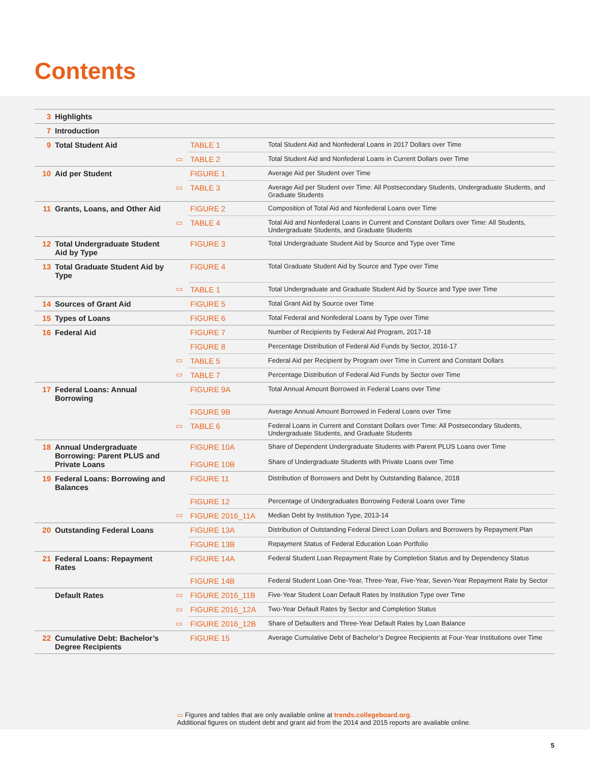Contents
| 3 | Highlights | | | |
| 7 | Introduction | | | |
| 9 | Total Student Aid | | TABLE 1 | Total Student Aid and Nonfederal Loans in 2017 Dollars over Time |
| | | ▭ | TABLE 2 | Total Student Aid and Nonfederal Loans in Current Dollars over Time |
| 10 | Aid per Student | | FIGURE 1 | Average Aid per Student over Time |
| | | ▭ | TABLE 3 | Average Aid per Student over Time: All Postsecondary Students, Undergraduate Students, and Graduate Students |
| 11 | Grants, Loans, and Other Aid | | FIGURE 2 | Composition of Total Aid and Nonfederal Loans over Time |
| | | ▭ | TABLE 4 | Total Aid and Nonfederal Loans in Current and Constant Dollars over Time: All Students, Undergraduate Students, and Graduate Students |
| 12 | Total Undergraduate Student Aid by Type | | FIGURE 3 | Total Undergraduate Student Aid by Source and Type over Time |
| 13 | Total Graduate Student Aid by Type | | FIGURE 4 | Total Graduate Student Aid by Source and Type over Time |
| | | ▭ | TABLE 1 | Total Undergraduate and Graduate Student Aid by Source and Type over Time |
| 14 | Sources of Grant Aid | | FIGURE 5 | Total Grant Aid by Source over Time |
| 15 | Types of Loans | | FIGURE 6 | Total Federal and Nonfederal Loans by Type over Time |
| 16 | Federal Aid | | FIGURE 7 | Number of Recipients by Federal Aid Program, 2017-18 |
| | | | FIGURE 8 | Percentage Distribution of Federal Aid Funds by Sector, 2016-17 |
| | | ▭ | TABLE 5 | Federal Aid per Recipient by Program over Time in Current and Constant Dollars |
| | | ▭ | TABLE 7 | Percentage Distribution of Federal Aid Funds by Sector over Time |
| 17 | Federal Loans: Annual Borrowing | | FIGURE 9A | Total Annual Amount Borrowed in Federal Loans over Time |
| | | | FIGURE 9B | Average Annual Amount Borrowed in Federal Loans over Time |
| | | ▭ | TABLE 6 | Federal Loans in Current and Constant Dollars over Time: All Postsecondary Students, Undergraduate Students, and Graduate Students |
| 18 | Annual Undergraduate Borrowing: Parent PLUS and Private Loans | | FIGURE 10A FIGURE 10B | Share of Dependent Undergraduate Students with Parent PLUS Loans over Time Share of Undergraduate Students with Private Loans over Time |
| 19 | Federal Loans: Borrowing and Balances | | FIGURE 11 | Distribution of Borrowers and Debt by Outstanding Balance, 2018 |
| | | | FIGURE 12 | Percentage of Undergraduates Borrowing Federal Loans over Time |
| | | ▭ | FIGURE 2016_11A | Median Debt by Institution Type, 2013-14 |
| 20 | Outstanding Federal Loans | | FIGURE 13A | Distribution of Outstanding Federal Direct Loan Dollars and Borrowers by Repayment Plan |
| | | | FIGURE 13B | Repayment Status of Federal Education Loan Portfolio |
| 21 | Federal Loans: Repayment Rates | | FIGURE 14A | Federal Student Loan Repayment Rate by Completion Status and by Dependency Status |
| | | | FIGURE 14B | Federal Student Loan One-Year, Three-Year, Five-Year, Seven-Year Repayment Rate by Sector |
| | Default Rates | ▭ | FIGURE 2016_11B | Five-Year Student Loan Default Rates by Institution Type over Time |
| | | ▭ | FIGURE 2016_12A | Two-Year Default Rates by Sector and Completion Status |
| | | ▭ | FIGURE 2016_12B | Share of Defaulters and Three-Year Default Rates by Loan Balance |
| 22 | Cumulative Debt: Bachelor’s Degree Recipients | | FIGURE 15 | Average Cumulative Debt of Bachelor’s Degree Recipients at Four-Year Institutions over Time |
▭ Figures and tables that are only available online at trends.collegeboard.org.
Additional figures on student debt and grant aid from the 2014 and 2015 reports are available online.
5